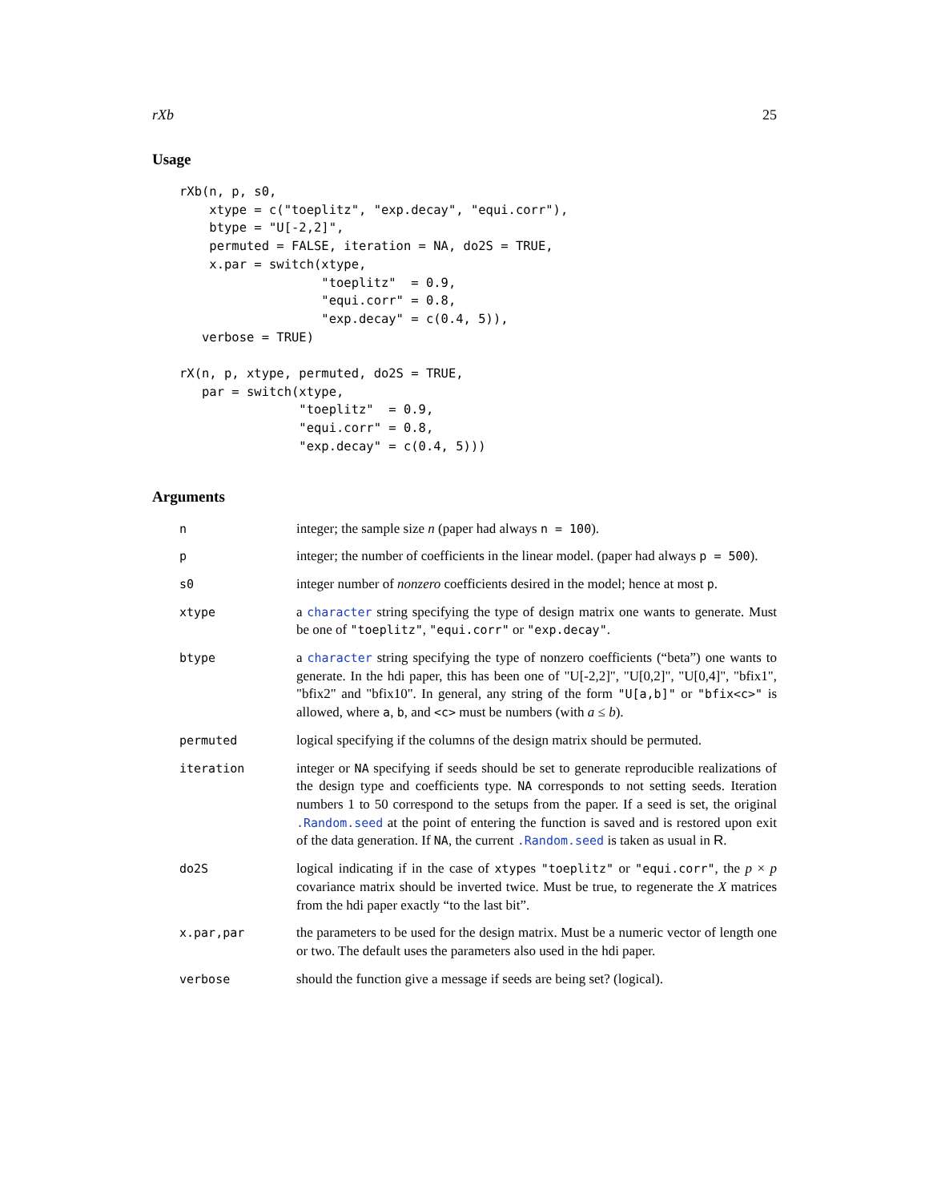rXb 25
Usage
rXb(n, p, s0,
    xtype = c("toeplitz", "exp.decay", "equi.corr"),
    btype = "U[-2,2]",
    permuted = FALSE, iteration = NA, do2S = TRUE,
    x.par = switch(xtype,
                   "toeplitz"  = 0.9,
                   "equi.corr" = 0.8,
                   "exp.decay" = c(0.4, 5)),
   verbose = TRUE)

rX(n, p, xtype, permuted, do2S = TRUE,
   par = switch(xtype,
                "toeplitz"  = 0.9,
                "equi.corr" = 0.8,
                "exp.decay" = c(0.4, 5)))
Arguments
n integer; the sample size n (paper had always n = 100).
p integer; the number of coefficients in the linear model. (paper had always p = 500).
s0 integer number of nonzero coefficients desired in the model; hence at most p.
xtype a character string specifying the type of design matrix one wants to generate. Must be one of "toeplitz", "equi.corr" or "exp.decay".
btype a character string specifying the type of nonzero coefficients (“beta”) one wants to generate. In the hdi paper, this has been one of "U[-2,2]", "U[0,2]", "U[0,4]", "bfix1", "bfix2" and "bfix10". In general, any string of the form "U[a,b]" or "bfix<c>" is allowed, where a, b, and <c> must be numbers (with a ≤ b).
permuted logical specifying if the columns of the design matrix should be permuted.
iteration integer or NA specifying if seeds should be set to generate reproducible realizations of the design type and coefficients type. NA corresponds to not setting seeds. Iteration numbers 1 to 50 correspond to the setups from the paper. If a seed is set, the original .Random.seed at the point of entering the function is saved and is restored upon exit of the data generation. If NA, the current .Random.seed is taken as usual in R.
do2S logical indicating if in the case of xtypes "toeplitz" or "equi.corr", the p × p covariance matrix should be inverted twice. Must be true, to regenerate the X matrices from the hdi paper exactly “to the last bit”.
x.par,par the parameters to be used for the design matrix. Must be a numeric vector of length one or two. The default uses the parameters also used in the hdi paper.
verbose should the function give a message if seeds are being set? (logical).